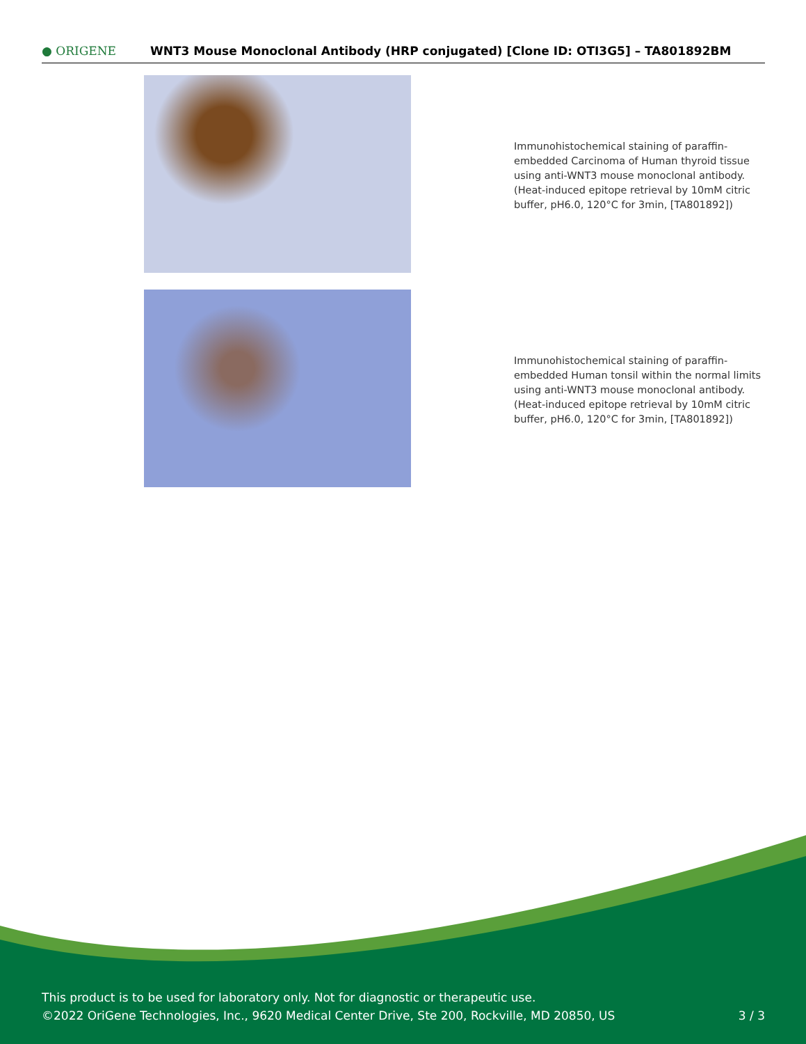● ORIGENE
WNT3 Mouse Monoclonal Antibody (HRP conjugated) [Clone ID: OTI3G5] – TA801892BM
Immunohistochemical staining of paraffin-embedded Carcinoma of Human thyroid tissue using anti-WNT3 mouse monoclonal antibody. (Heat-induced epitope retrieval by 10mM citric buffer, pH6.0, 120°C for 3min, [TA801892])
Immunohistochemical staining of paraffin-embedded Human tonsil within the normal limits using anti-WNT3 mouse monoclonal antibody. (Heat-induced epitope retrieval by 10mM citric buffer, pH6.0, 120°C for 3min, [TA801892])
This product is to be used for laboratory only. Not for diagnostic or therapeutic use.
©2022 OriGene Technologies, Inc., 9620 Medical Center Drive, Ste 200, Rockville, MD 20850, US 3 / 3